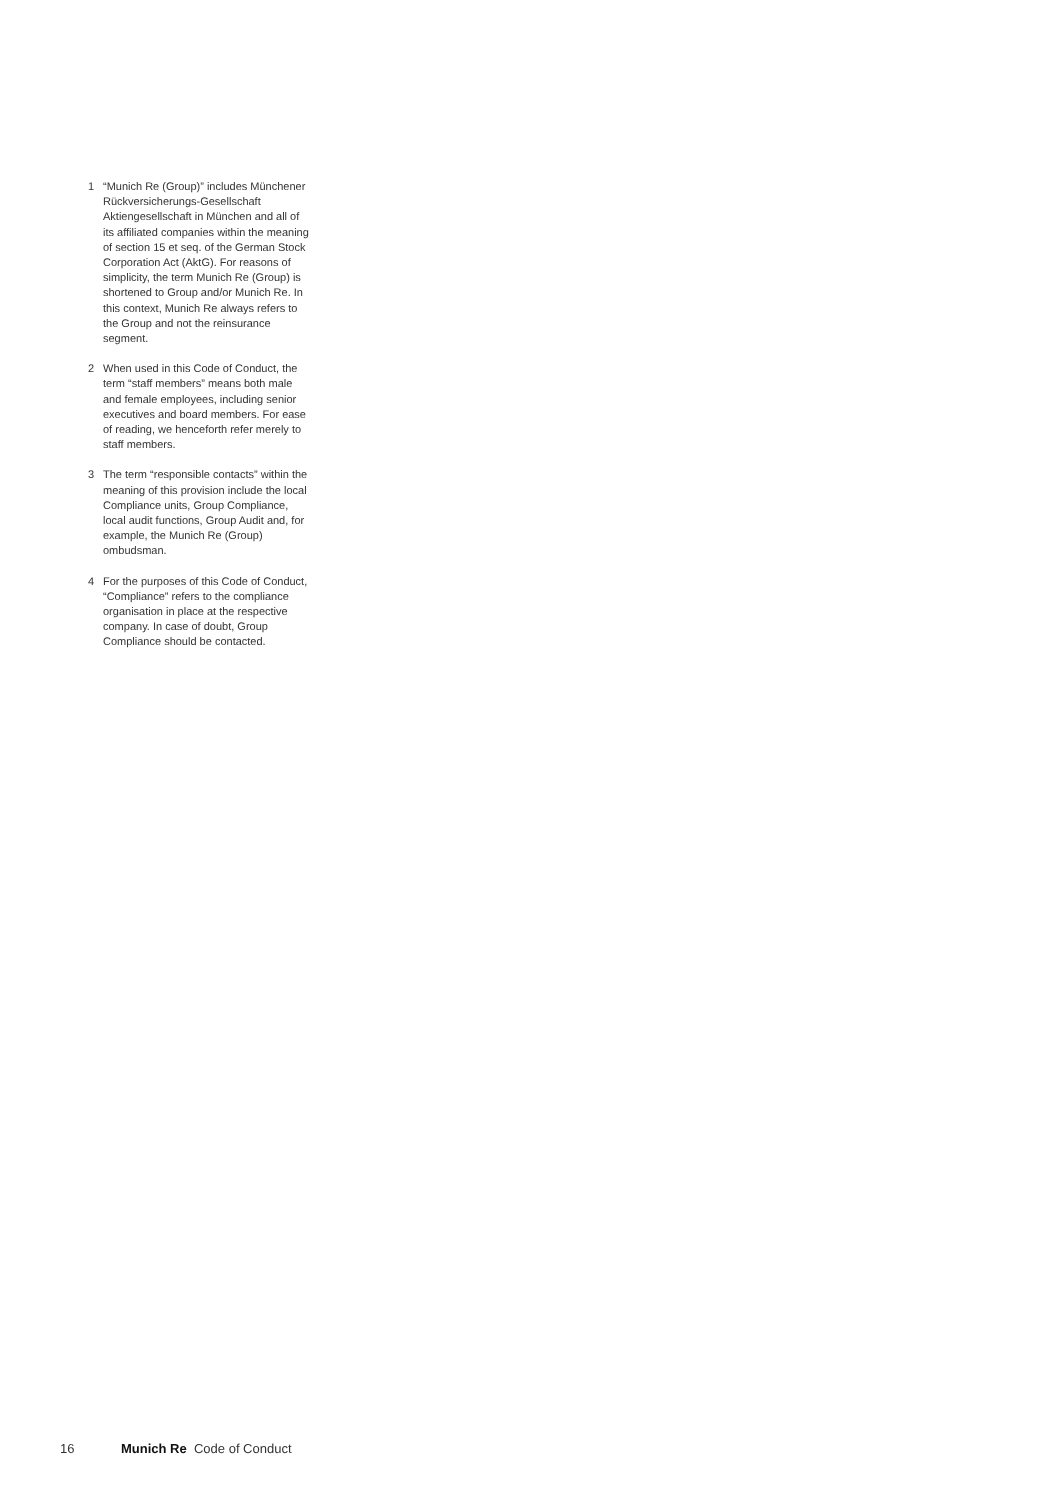1 “Munich Re (Group)” includes Münchener Rückversicherungs-Gesellschaft Aktiengesellschaft in München and all of its affiliated companies within the meaning of section 15 et seq. of the German Stock Corporation Act (AktG). For reasons of simplicity, the term Munich Re (Group) is shortened to Group and/or Munich Re. In this context, Munich Re always refers to the Group and not the reinsurance segment.
2 When used in this Code of Conduct, the term “staff members” means both male and female employees, including senior executives and board members. For ease of reading, we henceforth refer merely to staff members.
3 The term “responsible contacts” within the meaning of this provision include the local Compliance units, Group Compliance, local audit functions, Group Audit and, for example, the Munich Re (Group) ombudsman.
4 For the purposes of this Code of Conduct, “Compliance” refers to the compliance organisation in place at the respective company. In case of doubt, Group Compliance should be contacted.
16 Munich Re Code of Conduct